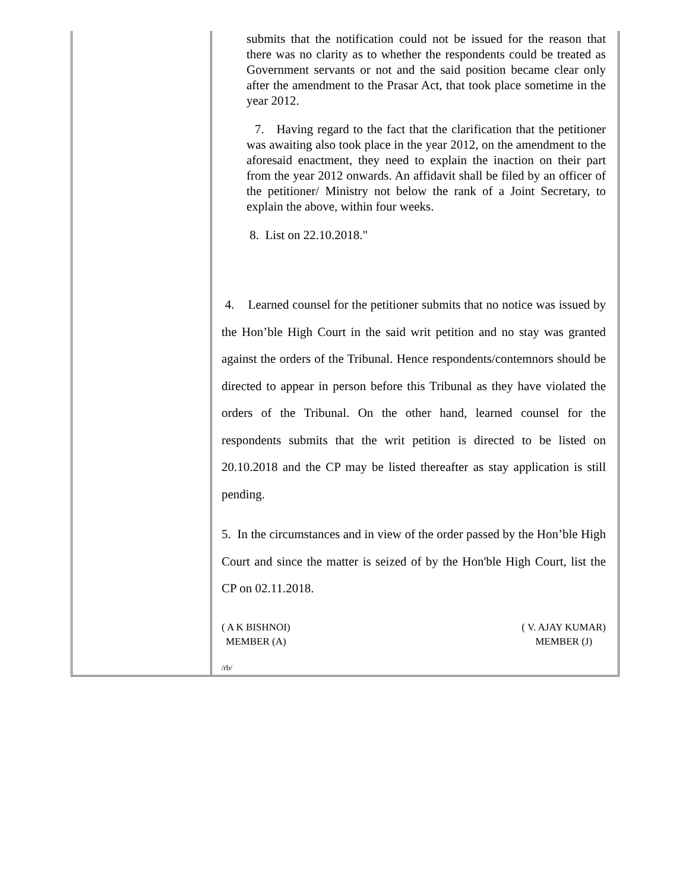| | submits that the notification could not be issued for the reason that there was no clarity as to whether the respondents could be treated as Government servants or not and the said position became clear only after the amendment to the Prasar Act, that took place sometime in the year 2012. 7. Having regard to the fact that the clarification that the petitioner was awaiting also took place in the year 2012, on the amendment to the aforesaid enactment, they need to explain the inaction on their part from the year 2012 onwards. An affidavit shall be filed by an officer of the petitioner/ Ministry not below the rank of a Joint Secretary, to explain the above, within four weeks. 8. List on 22.10.2018." 4. Learned counsel for the petitioner submits that no notice was issued by the Hon’ble High Court in the said writ petition and no stay was granted against the orders of the Tribunal. Hence respondents/contemnors should be directed to appear in person before this Tribunal as they have violated the orders of the Tribunal. On the other hand, learned counsel for the respondents submits that the writ petition is directed to be listed on 20.10.2018 and the CP may be listed thereafter as stay application is still pending. 5. In the circumstances and in view of the order passed by the Hon’ble High Court and since the matter is seized of by the Hon'ble High Court, list the CP on 02.11.2018. ( A K BISHNOI) MEMBER (A) ( V. AJAY KUMAR) MEMBER (J) /rb/ |